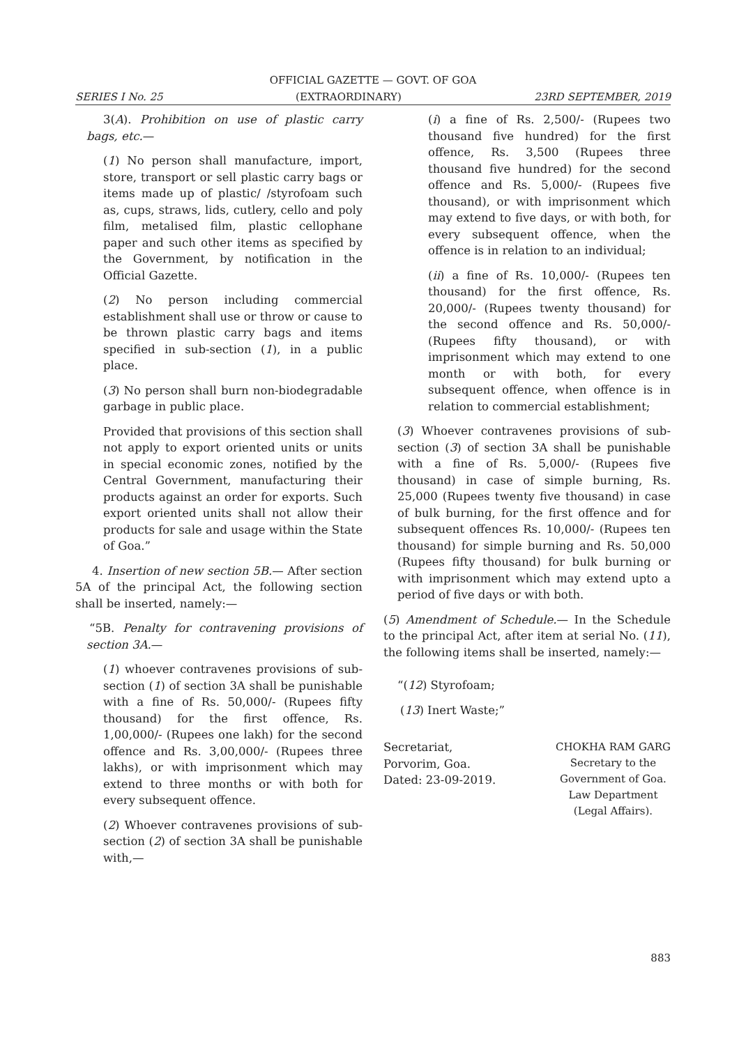OFFICIAL GAZETTE — GOVT. OF GOA
SERIES I No. 25 (EXTRAORDINARY) 23RD SEPTEMBER, 2019
3(A). Prohibition on use of plastic carry bags, etc.—
(1) No person shall manufacture, import, store, transport or sell plastic carry bags or items made up of plastic/ /styrofoam such as, cups, straws, lids, cutlery, cello and poly film, metalised film, plastic cellophane paper and such other items as specified by the Government, by notification in the Official Gazette.
(2) No person including commercial establishment shall use or throw or cause to be thrown plastic carry bags and items specified in sub-section (1), in a public place.
(3) No person shall burn non-biodegradable garbage in public place.
Provided that provisions of this section shall not apply to export oriented units or units in special economic zones, notified by the Central Government, manufacturing their products against an order for exports. Such export oriented units shall not allow their products for sale and usage within the State of Goa.”
4. Insertion of new section 5B.— After section 5A of the principal Act, the following section shall be inserted, namely:—
“5B. Penalty for contravening provisions of section 3A.—
(1) whoever contravenes provisions of sub-section (1) of section 3A shall be punishable with a fine of Rs. 50,000/- (Rupees fifty thousand) for the first offence, Rs. 1,00,000/- (Rupees one lakh) for the second offence and Rs. 3,00,000/- (Rupees three lakhs), or with imprisonment which may extend to three months or with both for every subsequent offence.
(2) Whoever contravenes provisions of sub-section (2) of section 3A shall be punishable with,—
(i) a fine of Rs. 2,500/- (Rupees two thousand five hundred) for the first offence, Rs. 3,500 (Rupees three thousand five hundred) for the second offence and Rs. 5,000/- (Rupees five thousand), or with imprisonment which may extend to five days, or with both, for every subsequent offence, when the offence is in relation to an individual;
(ii) a fine of Rs. 10,000/- (Rupees ten thousand) for the first offence, Rs. 20,000/- (Rupees twenty thousand) for the second offence and Rs. 50,000/- (Rupees fifty thousand), or with imprisonment which may extend to one month or with both, for every subsequent offence, when offence is in relation to commercial establishment;
(3) Whoever contravenes provisions of sub-section (3) of section 3A shall be punishable with a fine of Rs. 5,000/- (Rupees five thousand) in case of simple burning, Rs. 25,000 (Rupees twenty five thousand) in case of bulk burning, for the first offence and for subsequent offences Rs. 10,000/- (Rupees ten thousand) for simple burning and Rs. 50,000 (Rupees fifty thousand) for bulk burning or with imprisonment which may extend upto a period of five days or with both.
(5) Amendment of Schedule.— In the Schedule to the principal Act, after item at serial No. (11), the following items shall be inserted, namely:—
“(12) Styrofoam;
(13) Inert Waste;”
Secretariat,
Porvorim, Goa.
Dated: 23-09-2019.
CHOKHA RAM GARG
Secretary to the
Government of Goa.
Law Department
(Legal Affairs).
883